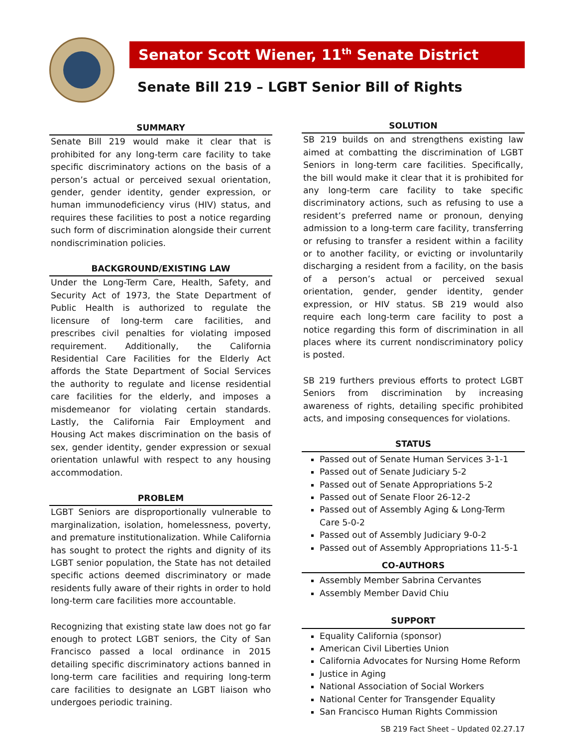Senator Scott Wiener, 11<sup>th</sup> Senate District
Senate Bill 219 – LGBT Senior Bill of Rights
SUMMARY
Senate Bill 219 would make it clear that is prohibited for any long-term care facility to take specific discriminatory actions on the basis of a person’s actual or perceived sexual orientation, gender, gender identity, gender expression, or human immunodeficiency virus (HIV) status, and requires these facilities to post a notice regarding such form of discrimination alongside their current nondiscrimination policies.
BACKGROUND/EXISTING LAW
Under the Long-Term Care, Health, Safety, and Security Act of 1973, the State Department of Public Health is authorized to regulate the licensure of long-term care facilities, and prescribes civil penalties for violating imposed requirement. Additionally, the California Residential Care Facilities for the Elderly Act affords the State Department of Social Services the authority to regulate and license residential care facilities for the elderly, and imposes a misdemeanor for violating certain standards. Lastly, the California Fair Employment and Housing Act makes discrimination on the basis of sex, gender identity, gender expression or sexual orientation unlawful with respect to any housing accommodation.
PROBLEM
LGBT Seniors are disproportionally vulnerable to marginalization, isolation, homelessness, poverty, and premature institutionalization. While California has sought to protect the rights and dignity of its LGBT senior population, the State has not detailed specific actions deemed discriminatory or made residents fully aware of their rights in order to hold long-term care facilities more accountable.
Recognizing that existing state law does not go far enough to protect LGBT seniors, the City of San Francisco passed a local ordinance in 2015 detailing specific discriminatory actions banned in long-term care facilities and requiring long-term care facilities to designate an LGBT liaison who undergoes periodic training.
SOLUTION
SB 219 builds on and strengthens existing law aimed at combatting the discrimination of LGBT Seniors in long-term care facilities. Specifically, the bill would make it clear that it is prohibited for any long-term care facility to take specific discriminatory actions, such as refusing to use a resident’s preferred name or pronoun, denying admission to a long-term care facility, transferring or refusing to transfer a resident within a facility or to another facility, or evicting or involuntarily discharging a resident from a facility, on the basis of a person’s actual or perceived sexual orientation, gender, gender identity, gender expression, or HIV status. SB 219 would also require each long-term care facility to post a notice regarding this form of discrimination in all places where its current nondiscriminatory policy is posted.
SB 219 furthers previous efforts to protect LGBT Seniors from discrimination by increasing awareness of rights, detailing specific prohibited acts, and imposing consequences for violations.
STATUS
Passed out of Senate Human Services 3-1-1
Passed out of Senate Judiciary 5-2
Passed out of Senate Appropriations 5-2
Passed out of Senate Floor 26-12-2
Passed out of Assembly Aging & Long-Term Care 5-0-2
Passed out of Assembly Judiciary 9-0-2
Passed out of Assembly Appropriations 11-5-1
CO-AUTHORS
Assembly Member Sabrina Cervantes
Assembly Member David Chiu
SUPPORT
Equality California (sponsor)
American Civil Liberties Union
California Advocates for Nursing Home Reform
Justice in Aging
National Association of Social Workers
National Center for Transgender Equality
San Francisco Human Rights Commission
SB 219 Fact Sheet – Updated 02.27.17